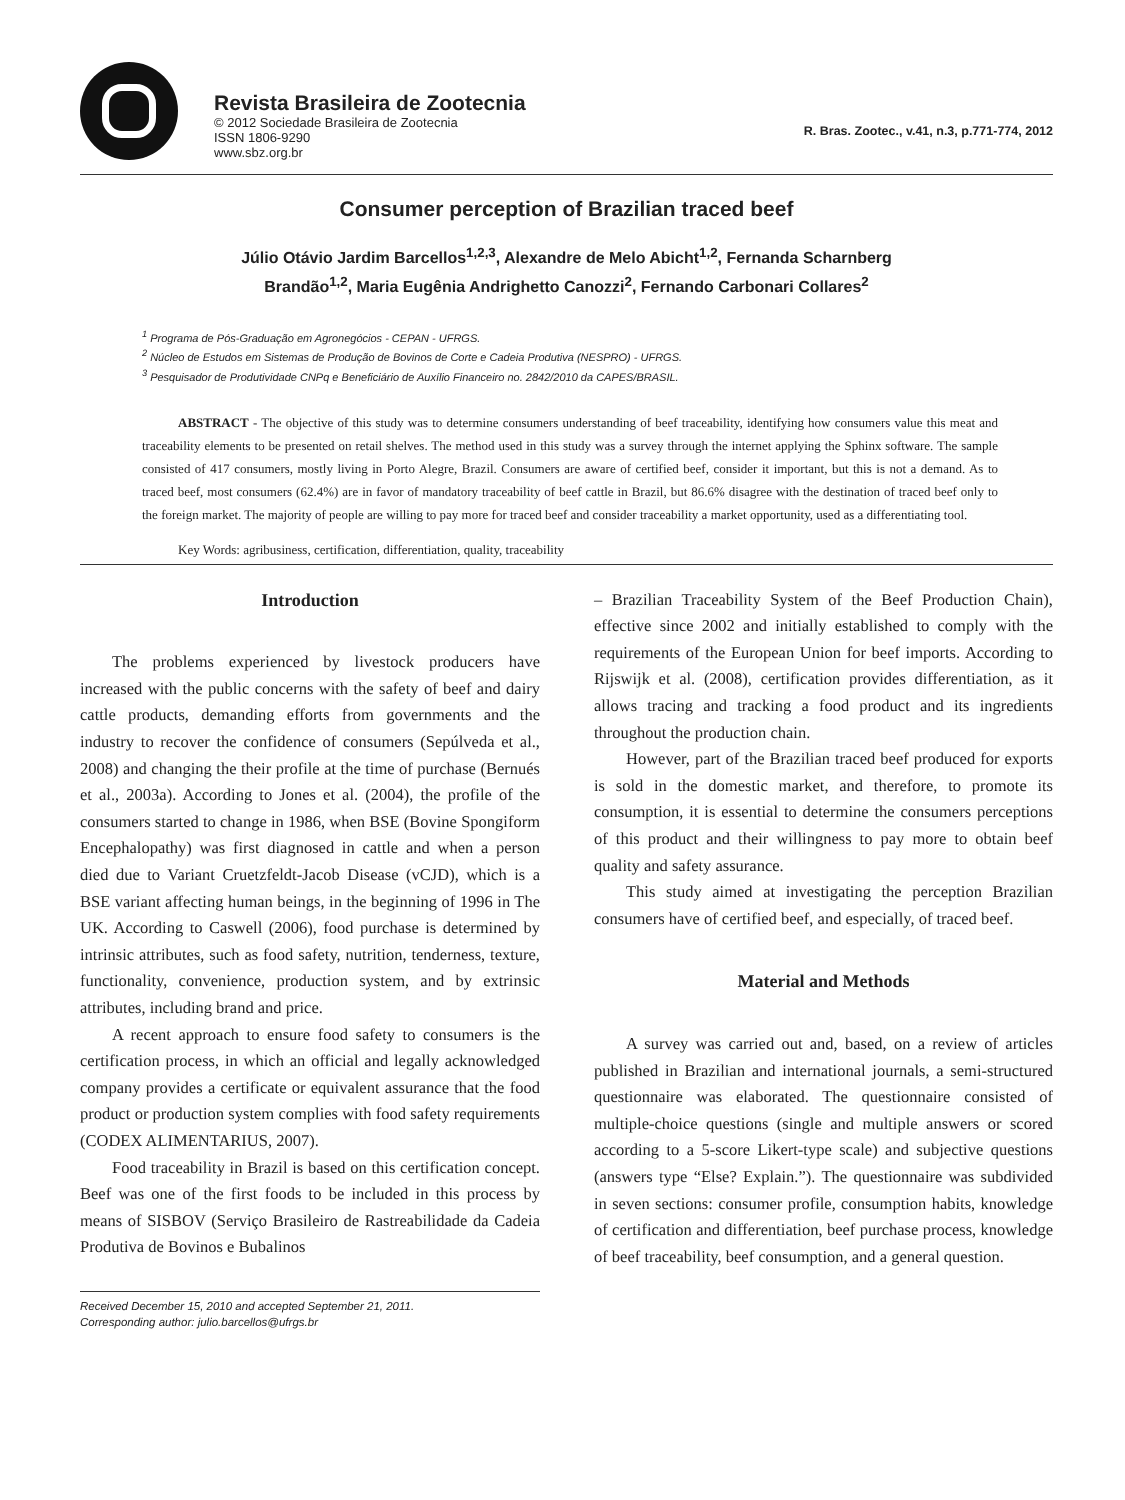Revista Brasileira de Zootecnia
© 2012 Sociedade Brasileira de Zootecnia
ISSN 1806-9290
www.sbz.org.br
R. Bras. Zootec., v.41, n.3, p.771-774, 2012
Consumer perception of Brazilian traced beef
Júlio Otávio Jardim Barcellos<sup>1,2,3</sup>, Alexandre de Melo Abicht<sup>1,2</sup>, Fernanda Scharnberg
Brandão<sup>1,2</sup>, Maria Eugênia Andrighetto Canozzi<sup>2</sup>, Fernando Carbonari Collares<sup>2</sup>
<sup>1</sup> Programa de Pós-Graduação em Agronegócios - CEPAN - UFRGS.
<sup>2</sup> Núcleo de Estudos em Sistemas de Produção de Bovinos de Corte e Cadeia Produtiva (NESPRO) - UFRGS.
<sup>3</sup> Pesquisador de Produtividade CNPq e Beneficiário de Auxílio Financeiro no. 2842/2010 da CAPES/BRASIL.
ABSTRACT - The objective of this study was to determine consumers understanding of beef traceability, identifying how consumers value this meat and traceability elements to be presented on retail shelves. The method used in this study was a survey through the internet applying the Sphinx software. The sample consisted of 417 consumers, mostly living in Porto Alegre, Brazil. Consumers are aware of certified beef, consider it important, but this is not a demand. As to traced beef, most consumers (62.4%) are in favor of mandatory traceability of beef cattle in Brazil, but 86.6% disagree with the destination of traced beef only to the foreign market. The majority of people are willing to pay more for traced beef and consider traceability a market opportunity, used as a differentiating tool.
Key Words: agribusiness, certification, differentiation, quality, traceability
Introduction
The problems experienced by livestock producers have increased with the public concerns with the safety of beef and dairy cattle products, demanding efforts from governments and the industry to recover the confidence of consumers (Sepúlveda et al., 2008) and changing the their profile at the time of purchase (Bernués et al., 2003a). According to Jones et al. (2004), the profile of the consumers started to change in 1986, when BSE (Bovine Spongiform Encephalopathy) was first diagnosed in cattle and when a person died due to Variant Cruetzfeldt-Jacob Disease (vCJD), which is a BSE variant affecting human beings, in the beginning of 1996 in The UK. According to Caswell (2006), food purchase is determined by intrinsic attributes, such as food safety, nutrition, tenderness, texture, functionality, convenience, production system, and by extrinsic attributes, including brand and price.
A recent approach to ensure food safety to consumers is the certification process, in which an official and legally acknowledged company provides a certificate or equivalent assurance that the food product or production system complies with food safety requirements (CODEX ALIMENTARIUS, 2007).
Food traceability in Brazil is based on this certification concept. Beef was one of the first foods to be included in this process by means of SISBOV (Serviço Brasileiro de Rastreabilidade da Cadeia Produtiva de Bovinos e Bubalinos
Received December 15, 2010 and accepted September 21, 2011.
Corresponding author: julio.barcellos@ufrgs.br
– Brazilian Traceability System of the Beef Production Chain), effective since 2002 and initially established to comply with the requirements of the European Union for beef imports. According to Rijswijk et al. (2008), certification provides differentiation, as it allows tracing and tracking a food product and its ingredients throughout the production chain.
However, part of the Brazilian traced beef produced for exports is sold in the domestic market, and therefore, to promote its consumption, it is essential to determine the consumers perceptions of this product and their willingness to pay more to obtain beef quality and safety assurance.
This study aimed at investigating the perception Brazilian consumers have of certified beef, and especially, of traced beef.
Material and Methods
A survey was carried out and, based, on a review of articles published in Brazilian and international journals, a semi-structured questionnaire was elaborated. The questionnaire consisted of multiple-choice questions (single and multiple answers or scored according to a 5-score Likert-type scale) and subjective questions (answers type “Else? Explain.”). The questionnaire was subdivided in seven sections: consumer profile, consumption habits, knowledge of certification and differentiation, beef purchase process, knowledge of beef traceability, beef consumption, and a general question.